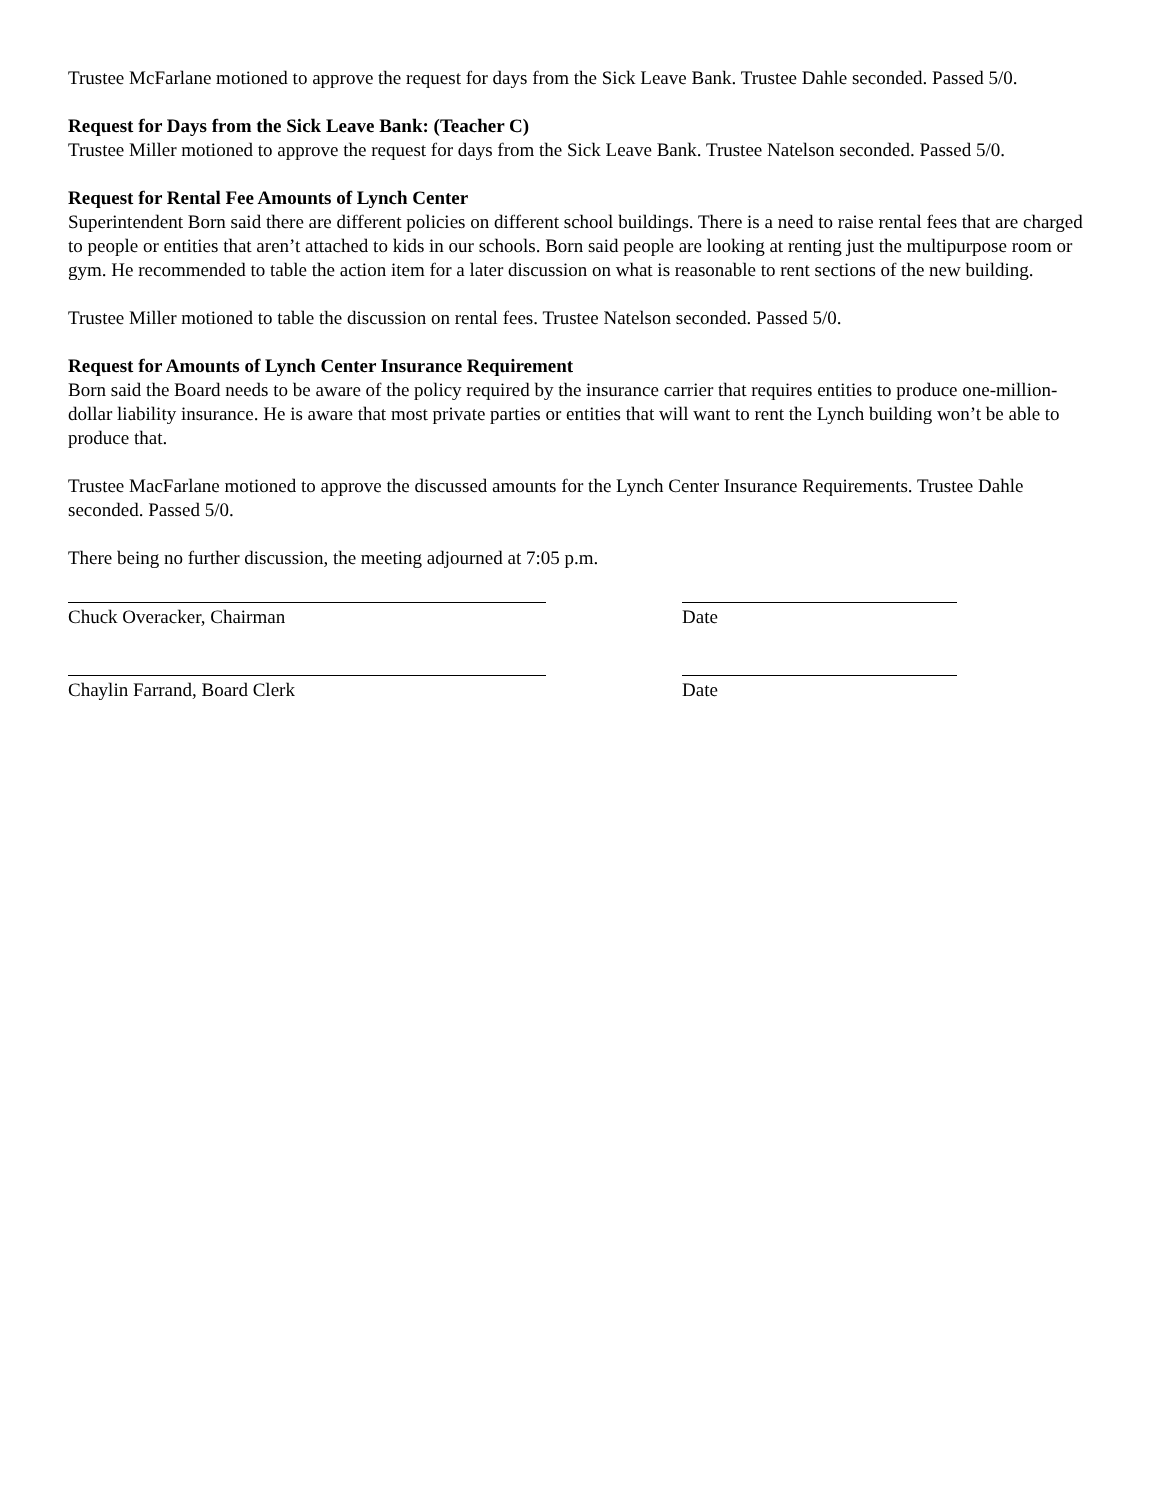Trustee McFarlane motioned to approve the request for days from the Sick Leave Bank. Trustee Dahle seconded. Passed 5/0.
Request for Days from the Sick Leave Bank: (Teacher C)
Trustee Miller motioned to approve the request for days from the Sick Leave Bank. Trustee Natelson seconded. Passed 5/0.
Request for Rental Fee Amounts of Lynch Center
Superintendent Born said there are different policies on different school buildings. There is a need to raise rental fees that are charged to people or entities that aren’t attached to kids in our schools. Born said people are looking at renting just the multipurpose room or gym. He recommended to table the action item for a later discussion on what is reasonable to rent sections of the new building.
Trustee Miller motioned to table the discussion on rental fees. Trustee Natelson seconded. Passed 5/0.
Request for Amounts of Lynch Center Insurance Requirement
Born said the Board needs to be aware of the policy required by the insurance carrier that requires entities to produce one-million-dollar liability insurance. He is aware that most private parties or entities that will want to rent the Lynch building won’t be able to produce that.
Trustee MacFarlane motioned to approve the discussed amounts for the Lynch Center Insurance Requirements. Trustee Dahle seconded. Passed 5/0.
There being no further discussion, the meeting adjourned at 7:05 p.m.
Chuck Overacker, Chairman Date
Chaylin Farrand, Board Clerk Date